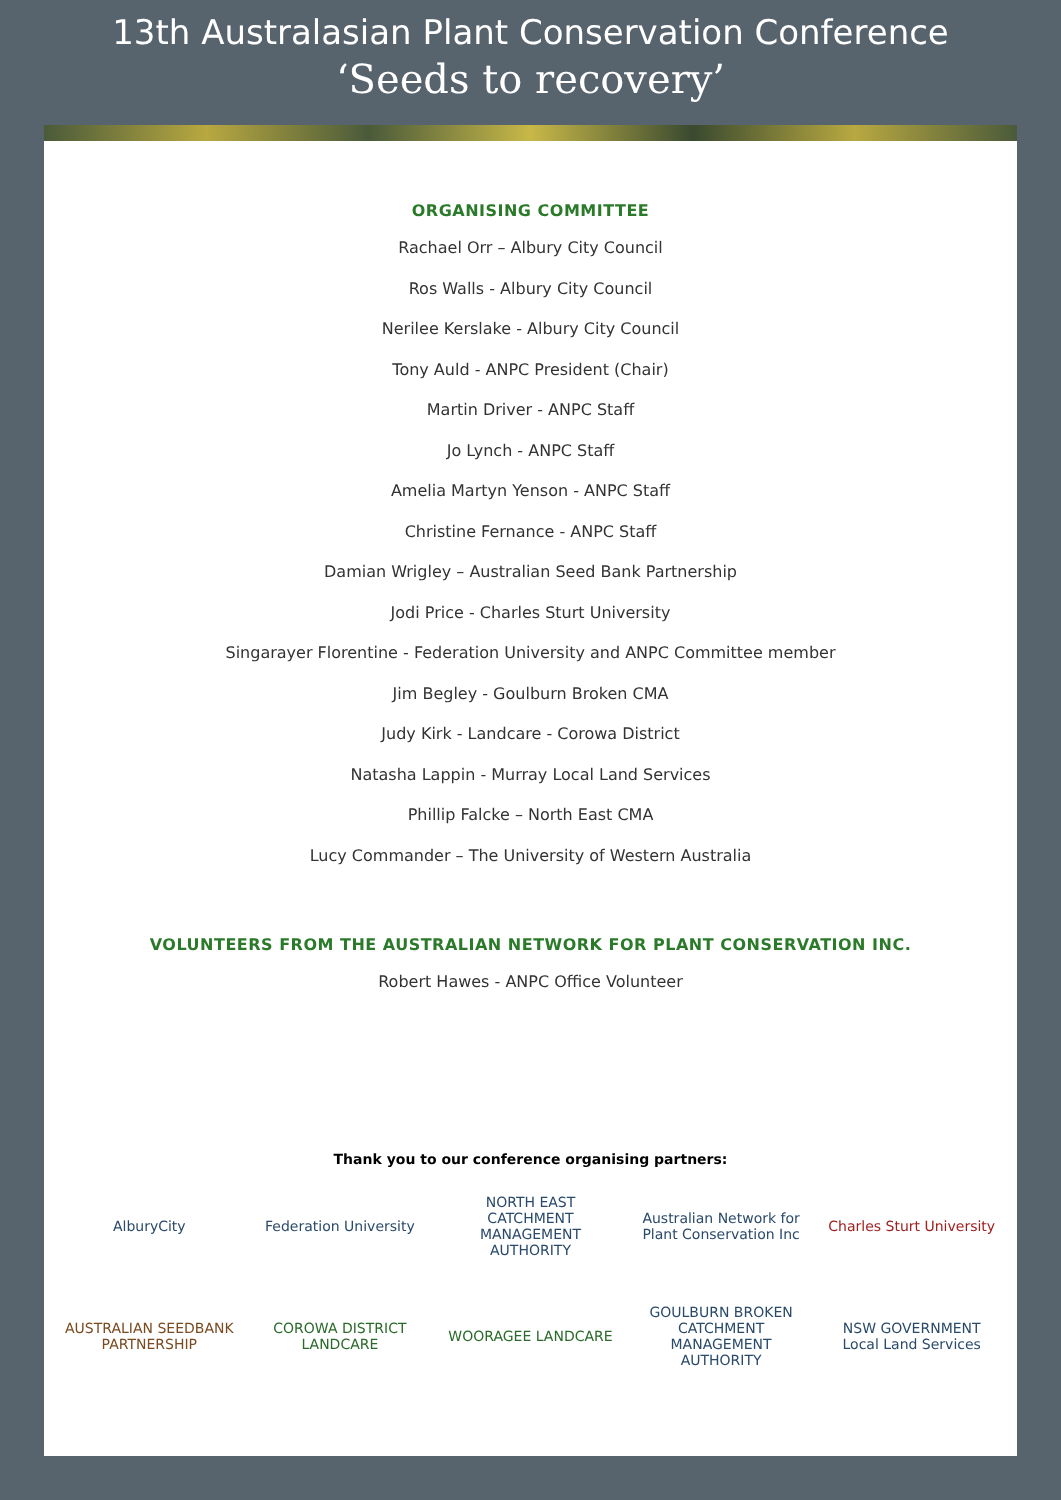13th Australasian Plant Conservation Conference
‘Seeds to recovery’
ORGANISING COMMITTEE
Rachael Orr – Albury City Council
Ros Walls - Albury City Council
Nerilee Kerslake - Albury City Council
Tony Auld - ANPC President (Chair)
Martin Driver - ANPC Staff
Jo Lynch - ANPC Staff
Amelia Martyn Yenson - ANPC Staff
Christine Fernance - ANPC Staff
Damian Wrigley – Australian Seed Bank Partnership
Jodi Price - Charles Sturt University
Singarayer Florentine - Federation University and ANPC Committee member
Jim Begley - Goulburn Broken CMA
Judy Kirk - Landcare - Corowa District
Natasha Lappin - Murray Local Land Services
Phillip Falcke – North East CMA
Lucy Commander – The University of Western Australia
VOLUNTEERS FROM THE AUSTRALIAN NETWORK FOR PLANT CONSERVATION INC.
Robert Hawes - ANPC Office Volunteer
Thank you to our conference organising partners:
AlburyCity
Federation University
NORTH EAST CATCHMENT MANAGEMENT AUTHORITY
Australian Network for Plant Conservation Inc
Charles Sturt University
AUSTRALIAN SEEDBANK PARTNERSHIP
COROWA DISTRICT LANDCARE
WOORAGEE LANDCARE
GOULBURN BROKEN CATCHMENT MANAGEMENT AUTHORITY
NSW GOVERNMENT Local Land Services